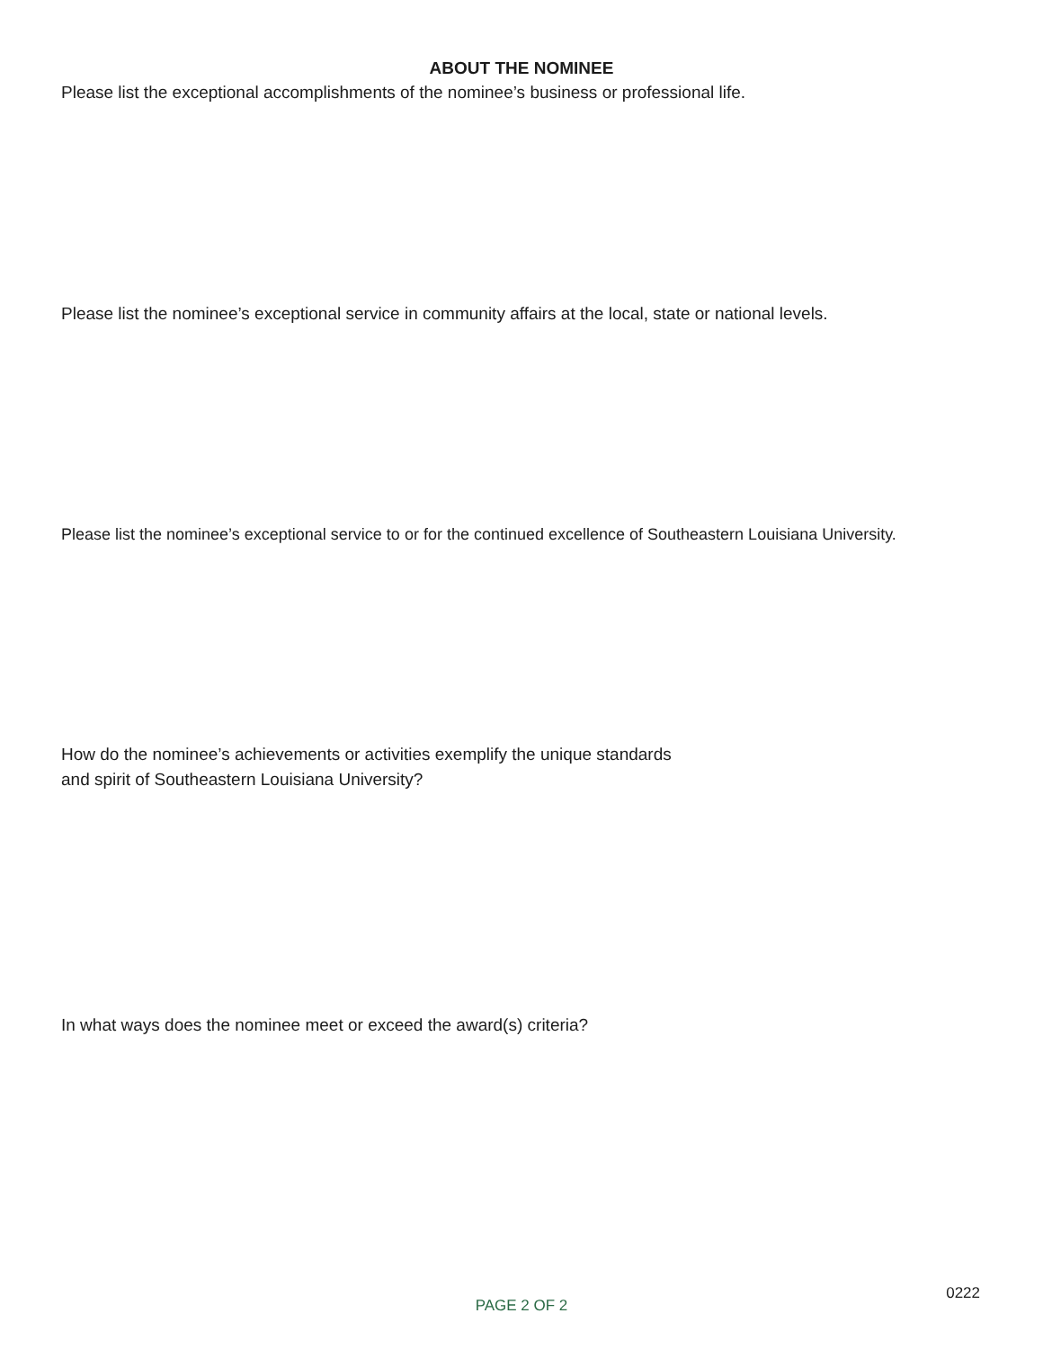ABOUT THE NOMINEE
Please list the exceptional accomplishments of the nominee’s business or professional life.
Please list the nominee’s exceptional service in community affairs at the local, state or national levels.
Please list the nominee’s exceptional service to or for the continued excellence of Southeastern Louisiana University.
How do the nominee’s achievements or activities exemplify the unique standards
and spirit of Southeastern Louisiana University?
In what ways does the nominee meet or exceed the award(s) criteria?
0222
PAGE 2 OF 2